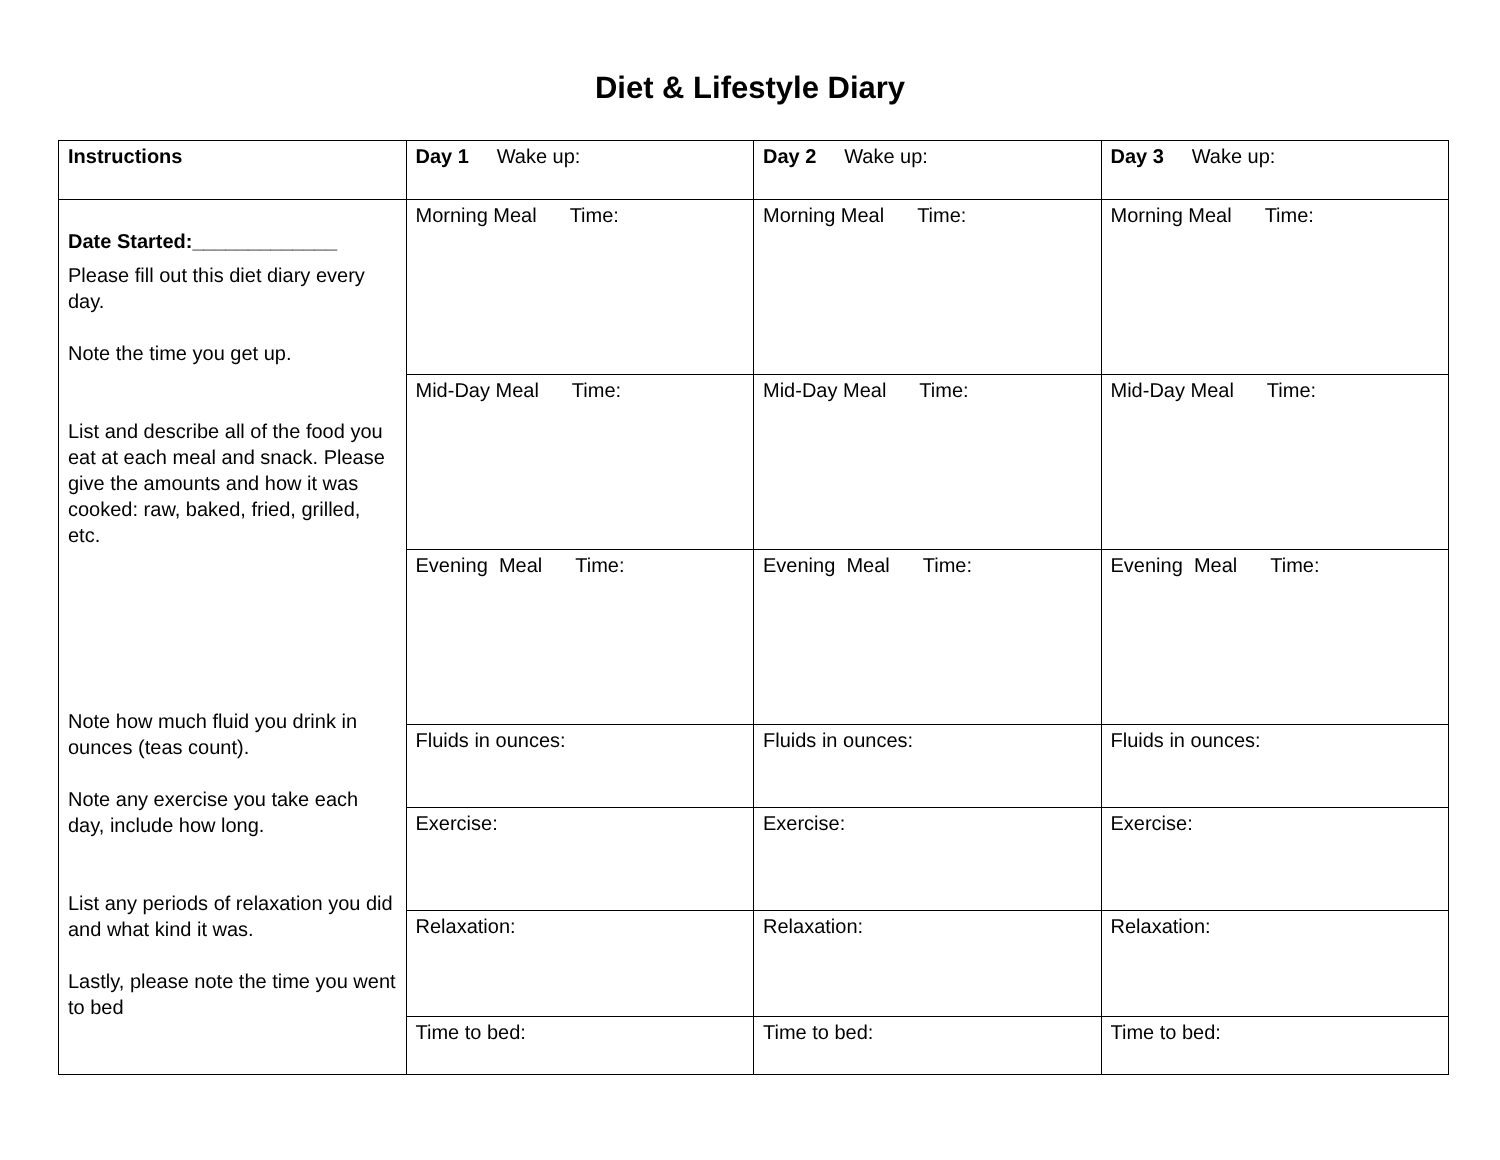Diet & Lifestyle Diary
| Instructions | Day 1 Wake up: | Day 2 Wake up: | Day 3 Wake up: |
| --- | --- | --- | --- |
| Date Started:_____________ Please fill out this diet diary every day. Note the time you get up. List and describe all of the food you eat at each meal and snack. Please give the amounts and how it was cooked: raw, baked, fried, grilled, etc. Note how much fluid you drink in ounces (teas count). Note any exercise you take each day, include how long. List any periods of relaxation you did and what kind it was. Lastly, please note the time you went to bed | Morning Meal Time: | Morning Meal Time: | Morning Meal Time: |
| | Mid-Day Meal Time: | Mid-Day Meal Time: | Mid-Day Meal Time: |
| | Evening Meal Time: | Evening Meal Time: | Evening Meal Time: |
| | Fluids in ounces: | Fluids in ounces: | Fluids in ounces: |
| | Exercise: | Exercise: | Exercise: |
| | Relaxation: | Relaxation: | Relaxation: |
| | Time to bed: | Time to bed: | Time to bed: |